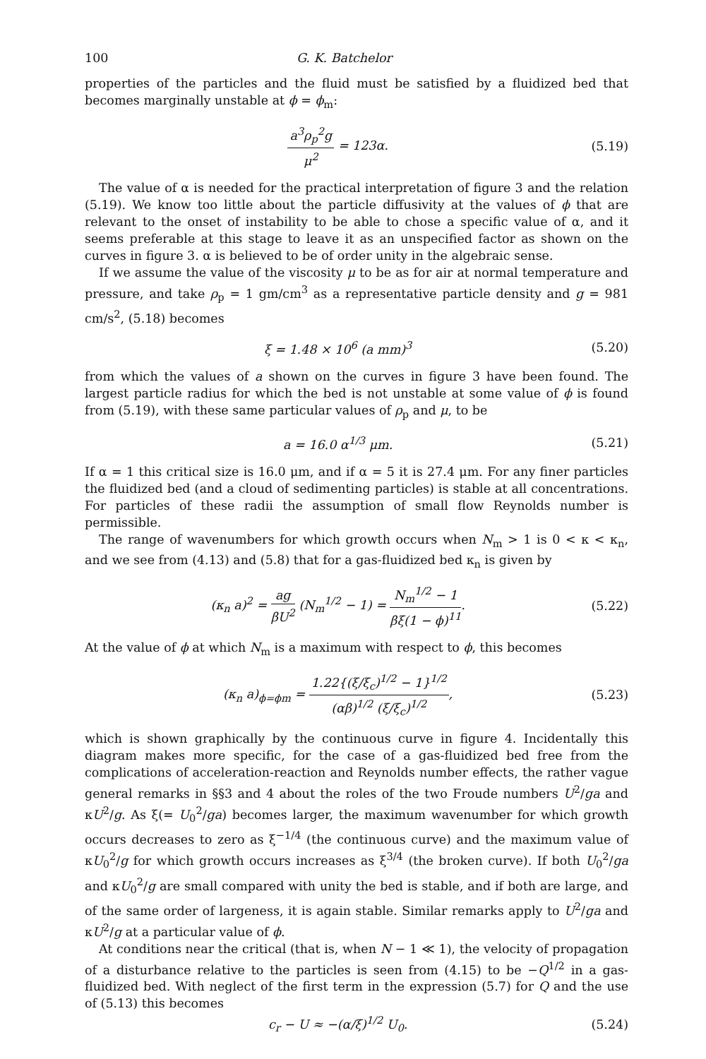100 G. K. Batchelor
properties of the particles and the fluid must be satisfied by a fluidized bed that becomes marginally unstable at ϕ = ϕ<sub>m</sub>:
a<sup>3</sup>ρ<sub>p</sub><sup>2</sup>g μ<sup>2</sup> = 123α. (5.19)
The value of α is needed for the practical interpretation of figure 3 and the relation (5.19). We know too little about the particle diffusivity at the values of ϕ that are relevant to the onset of instability to be able to chose a specific value of α, and it seems preferable at this stage to leave it as an unspecified factor as shown on the curves in figure 3. α is believed to be of order unity in the algebraic sense.
If we assume the value of the viscosity μ to be as for air at normal temperature and pressure, and take ρ<sub>p</sub> = 1 gm/cm<sup>3</sup> as a representative particle density and g = 981 cm/s<sup>2</sup>, (5.18) becomes
ξ = 1.48 × 10<sup>6</sup> (a mm)<sup>3</sup> (5.20)
from which the values of a shown on the curves in figure 3 have been found. The largest particle radius for which the bed is not unstable at some value of ϕ is found from (5.19), with these same particular values of ρ<sub>p</sub> and μ, to be
a = 16.0 α<sup>1/3</sup> μm. (5.21)
If α = 1 this critical size is 16.0 μm, and if α = 5 it is 27.4 μm. For any finer particles the fluidized bed (and a cloud of sedimenting particles) is stable at all concentrations. For particles of these radii the assumption of small flow Reynolds number is permissible.
The range of wavenumbers for which growth occurs when N<sub>m</sub> > 1 is 0 < κ < κ<sub>n</sub>, and we see from (4.13) and (5.8) that for a gas-fluidized bed κ<sub>n</sub> is given by
(κ<sub>n</sub> a)<sup>2</sup> = ag βU<sup>2</sup> (N<sub>m</sub><sup>1/2</sup> − 1) = N<sub>m</sub><sup>1/2</sup> − 1 βξ(1 − ϕ)<sup>11</sup>. (5.22)
At the value of ϕ at which N<sub>m</sub> is a maximum with respect to ϕ, this becomes
(κ<sub>n</sub> a)<sub>ϕ=ϕm</sub> = 1.22{(ξ/ξ<sub>c</sub>)<sup>1/2</sup> − 1}<sup>1/2</sup> (αβ)<sup>1/2</sup> (ξ/ξ<sub>c</sub>)<sup>1/2</sup>, (5.23)
which is shown graphically by the continuous curve in figure 4. Incidentally this diagram makes more specific, for the case of a gas-fluidized bed free from the complications of acceleration-reaction and Reynolds number effects, the rather vague general remarks in §§3 and 4 about the roles of the two Froude numbers U<sup>2</sup>/ga and κU<sup>2</sup>/g. As ξ(= U<sub>0</sub><sup>2</sup>/ga) becomes larger, the maximum wavenumber for which growth occurs decreases to zero as ξ<sup>−1/4</sup> (the continuous curve) and the maximum value of κU<sub>0</sub><sup>2</sup>/g for which growth occurs increases as ξ<sup>3/4</sup> (the broken curve). If both U<sub>0</sub><sup>2</sup>/ga and κU<sub>0</sub><sup>2</sup>/g are small compared with unity the bed is stable, and if both are large, and of the same order of largeness, it is again stable. Similar remarks apply to U<sup>2</sup>/ga and κU<sup>2</sup>/g at a particular value of ϕ.
At conditions near the critical (that is, when N − 1 ≪ 1), the velocity of propagation of a disturbance relative to the particles is seen from (4.15) to be −Q<sup>1/2</sup> in a gas-fluidized bed. With neglect of the first term in the expression (5.7) for Q and the use of (5.13) this becomes
c<sub>r</sub> − U ≈ −(α/ξ)<sup>1/2</sup> U<sub>0</sub>. (5.24)